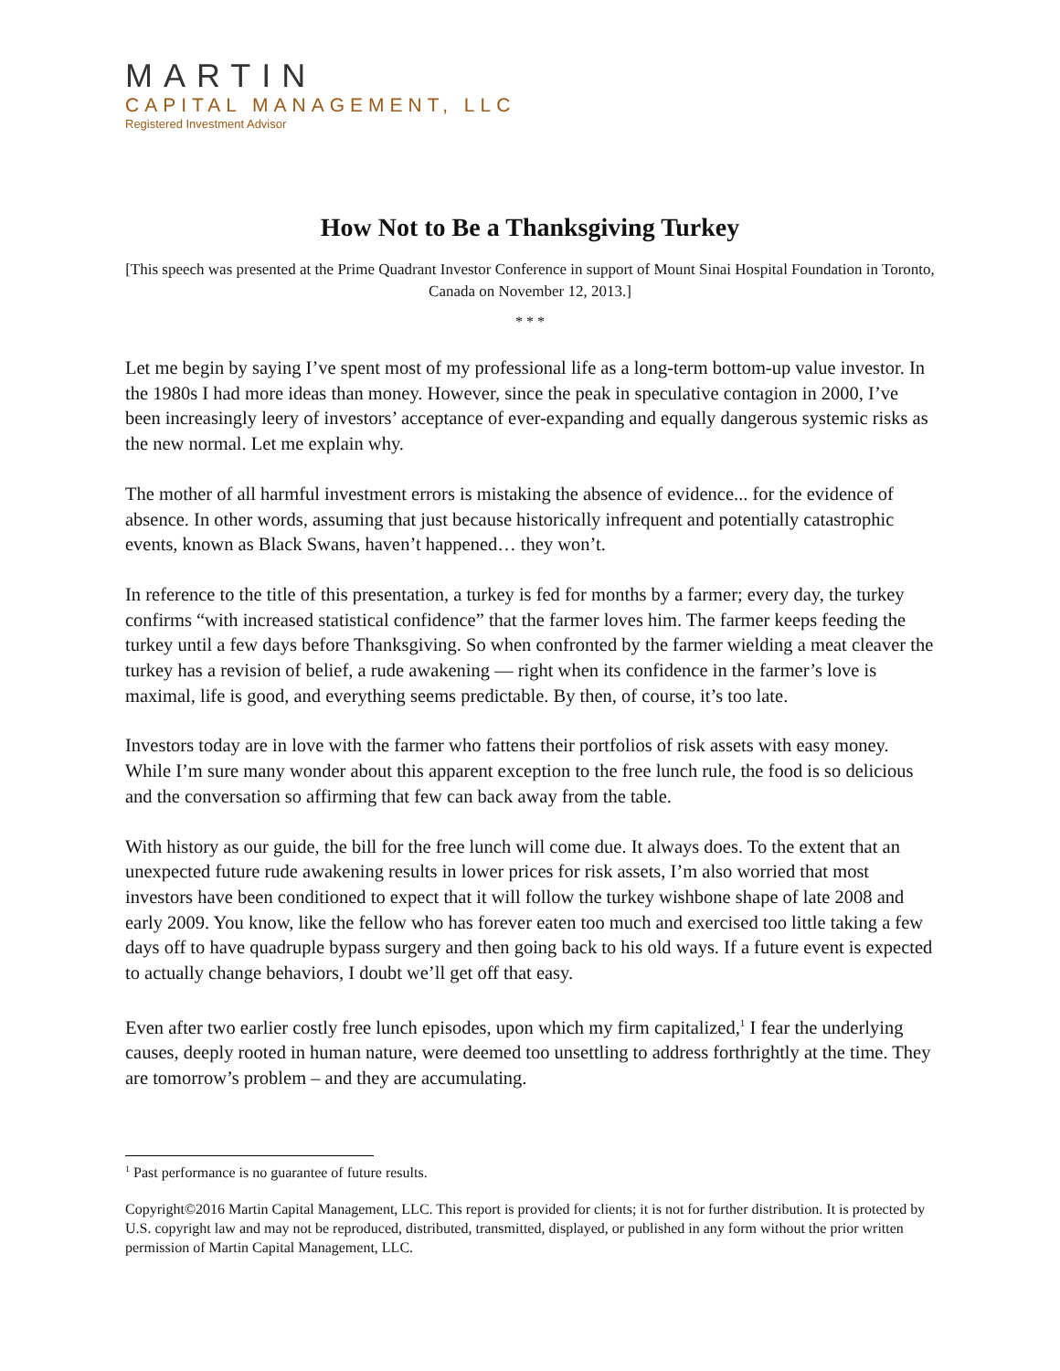MARTIN
CAPITAL MANAGEMENT, LLC
Registered Investment Advisor
How Not to Be a Thanksgiving Turkey
[This speech was presented at the Prime Quadrant Investor Conference in support of Mount Sinai Hospital Foundation in Toronto, Canada on November 12, 2013.]
* * *
Let me begin by saying I’ve spent most of my professional life as a long-term bottom-up value investor. In the 1980s I had more ideas than money. However, since the peak in speculative contagion in 2000, I’ve been increasingly leery of investors’ acceptance of ever-expanding and equally dangerous systemic risks as the new normal. Let me explain why.
The mother of all harmful investment errors is mistaking the absence of evidence... for the evidence of absence. In other words, assuming that just because historically infrequent and potentially catastrophic events, known as Black Swans, haven’t happened… they won’t.
In reference to the title of this presentation, a turkey is fed for months by a farmer; every day, the turkey confirms “with increased statistical confidence” that the farmer loves him. The farmer keeps feeding the turkey until a few days before Thanksgiving. So when confronted by the farmer wielding a meat cleaver the turkey has a revision of belief, a rude awakening — right when its confidence in the farmer’s love is maximal, life is good, and everything seems predictable. By then, of course, it’s too late.
Investors today are in love with the farmer who fattens their portfolios of risk assets with easy money. While I’m sure many wonder about this apparent exception to the free lunch rule, the food is so delicious and the conversation so affirming that few can back away from the table.
With history as our guide, the bill for the free lunch will come due. It always does. To the extent that an unexpected future rude awakening results in lower prices for risk assets, I’m also worried that most investors have been conditioned to expect that it will follow the turkey wishbone shape of late 2008 and early 2009. You know, like the fellow who has forever eaten too much and exercised too little taking a few days off to have quadruple bypass surgery and then going back to his old ways. If a future event is expected to actually change behaviors, I doubt we’ll get off that easy.
Even after two earlier costly free lunch episodes, upon which my firm capitalized,<sup>1</sup> I fear the underlying causes, deeply rooted in human nature, were deemed too unsettling to address forthrightly at the time. They are tomorrow’s problem – and they are accumulating.
<sup>1</sup> Past performance is no guarantee of future results.
Copyright©2016 Martin Capital Management, LLC. This report is provided for clients; it is not for further distribution. It is protected by U.S. copyright law and may not be reproduced, distributed, transmitted, displayed, or published in any form without the prior written permission of Martin Capital Management, LLC.